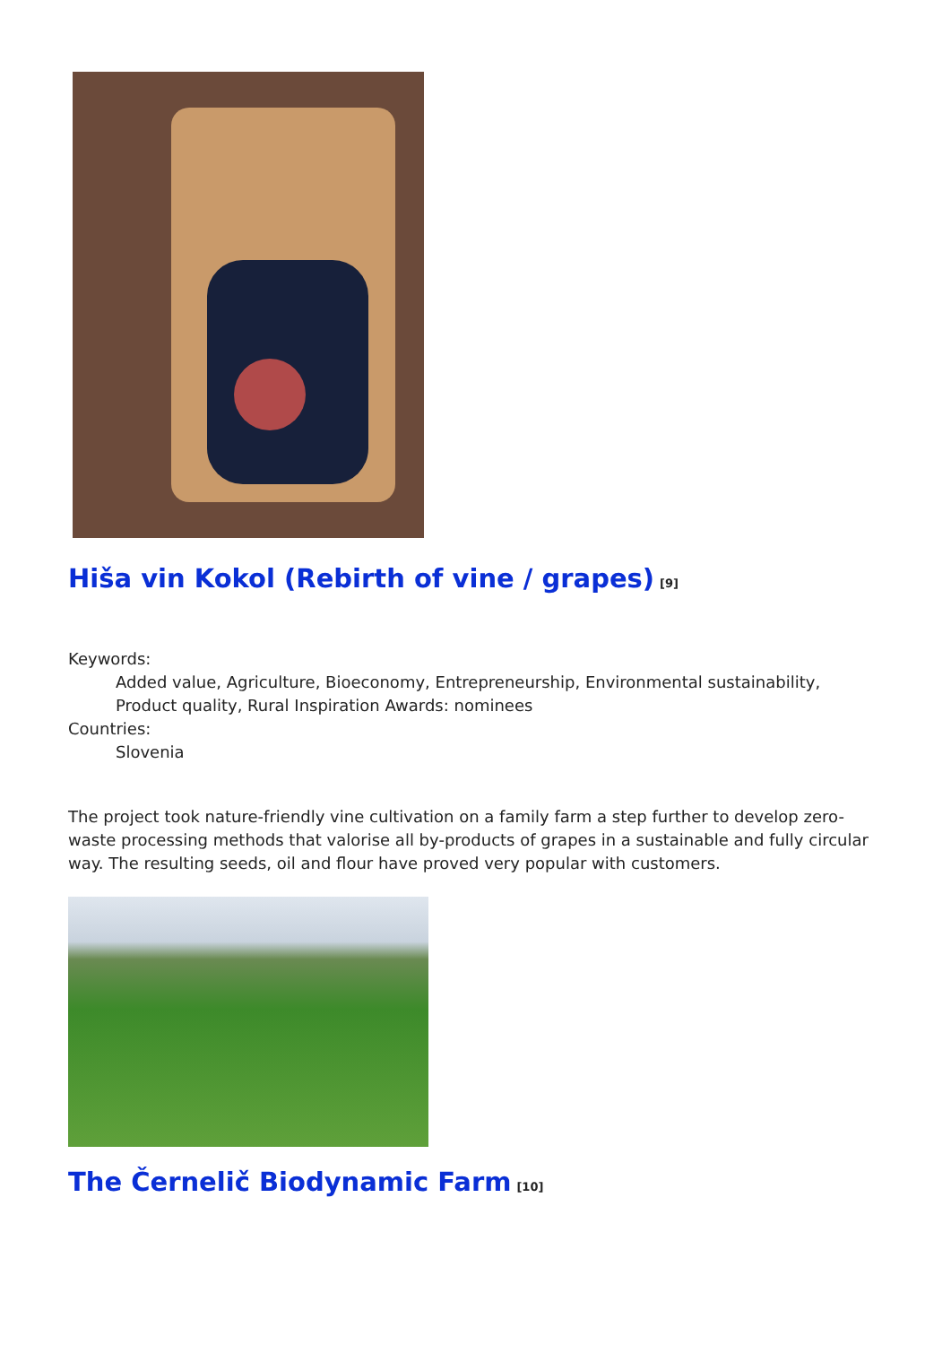Hiša vin Kokol (Rebirth of vine / grapes)<sup>[9]</sup>
Keywords:
Added value, Agriculture, Bioeconomy, Entrepreneurship, Environmental sustainability, Product quality, Rural Inspiration Awards: nominees
Countries:
Slovenia
The project took nature-friendly vine cultivation on a family farm a step further to develop zero-waste processing methods that valorise all by-products of grapes in a sustainable and fully circular way. The resulting seeds, oil and flour have proved very popular with customers.
The Černelič Biodynamic Farm<sup>[10]</sup>